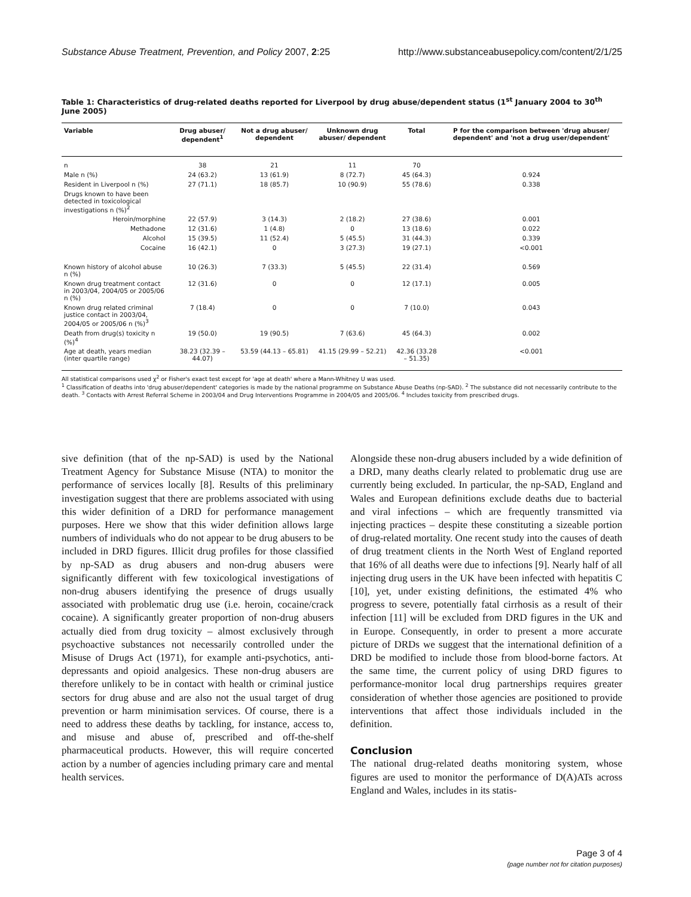Substance Abuse Treatment, Prevention, and Policy 2007, 2:25 http://www.substanceabusepolicy.com/content/2/1/25
Table 1: Characteristics of drug-related deaths reported for Liverpool by drug abuse/dependent status (1<sup>st</sup> January 2004 to 30<sup>th</sup> June 2005)
| Variable | Drug abuser/ dependent<sup>1</sup> | Not a drug abuser/ dependent | Unknown drug abuser/ dependent | Total | P for the comparison between 'drug abuser/ dependent' and 'not a drug user/dependent' |
| --- | --- | --- | --- | --- | --- |
| n | 38 | 21 | 11 | 70 | |
| Male n (%) | 24 (63.2) | 13 (61.9) | 8 (72.7) | 45 (64.3) | 0.924 |
| Resident in Liverpool n (%) | 27 (71.1) | 18 (85.7) | 10 (90.9) | 55 (78.6) | 0.338 |
| Drugs known to have been detected in toxicological investigations n (%)<sup>2</sup> | | | | | |
| Heroin/morphine | 22 (57.9) | 3 (14.3) | 2 (18.2) | 27 (38.6) | 0.001 |
| Methadone | 12 (31.6) | 1 (4.8) | 0 | 13 (18.6) | 0.022 |
| Alcohol | 15 (39.5) | 11 (52.4) | 5 (45.5) | 31 (44.3) | 0.339 |
| Cocaine | 16 (42.1) | 0 | 3 (27.3) | 19 (27.1) | <0.001 |
| Known history of alcohol abuse n (%) | 10 (26.3) | 7 (33.3) | 5 (45.5) | 22 (31.4) | 0.569 |
| Known drug treatment contact in 2003/04, 2004/05 or 2005/06 n (%) | 12 (31.6) | 0 | 0 | 12 (17.1) | 0.005 |
| Known drug related criminal justice contact in 2003/04, 2004/05 or 2005/06 n (%)<sup>3</sup> | 7 (18.4) | 0 | 0 | 7 (10.0) | 0.043 |
| Death from drug(s) toxicity n (%)<sup>4</sup> | 19 (50.0) | 19 (90.5) | 7 (63.6) | 45 (64.3) | 0.002 |
| Age at death, years median (inter quartile range) | 38.23 (32.39 – 44.07) | 53.59 (44.13 – 65.81) | 41.15 (29.99 – 52.21) | 42.36 (33.28 – 51.35) | <0.001 |
All statistical comparisons used χ<sup>2</sup> or Fisher's exact test except for 'age at death' where a Mann-Whitney U was used.
<sup>1</sup> Classification of deaths into 'drug abuser/dependent' categories is made by the national programme on Substance Abuse Deaths (np-SAD). <sup>2</sup> The substance did not necessarily contribute to the death. <sup>3</sup> Contacts with Arrest Referral Scheme in 2003/04 and Drug Interventions Programme in 2004/05 and 2005/06. <sup>4</sup> Includes toxicity from prescribed drugs.
sive definition (that of the np-SAD) is used by the National Treatment Agency for Substance Misuse (NTA) to monitor the performance of services locally [8]. Results of this preliminary investigation suggest that there are problems associated with using this wider definition of a DRD for performance management purposes. Here we show that this wider definition allows large numbers of individuals who do not appear to be drug abusers to be included in DRD figures. Illicit drug profiles for those classified by np-SAD as drug abusers and non-drug abusers were significantly different with few toxicological investigations of non-drug abusers identifying the presence of drugs usually associated with problematic drug use (i.e. heroin, cocaine/crack cocaine). A significantly greater proportion of non-drug abusers actually died from drug toxicity – almost exclusively through psychoactive substances not necessarily controlled under the Misuse of Drugs Act (1971), for example anti-psychotics, anti-depressants and opioid analgesics. These non-drug abusers are therefore unlikely to be in contact with health or criminal justice sectors for drug abuse and are also not the usual target of drug prevention or harm minimisation services. Of course, there is a need to address these deaths by tackling, for instance, access to, and misuse and abuse of, prescribed and off-the-shelf pharmaceutical products. However, this will require concerted action by a number of agencies including primary care and mental health services.
Alongside these non-drug abusers included by a wide definition of a DRD, many deaths clearly related to problematic drug use are currently being excluded. In particular, the np-SAD, England and Wales and European definitions exclude deaths due to bacterial and viral infections – which are frequently transmitted via injecting practices – despite these constituting a sizeable portion of drug-related mortality. One recent study into the causes of death of drug treatment clients in the North West of England reported that 16% of all deaths were due to infections [9]. Nearly half of all injecting drug users in the UK have been infected with hepatitis C [10], yet, under existing definitions, the estimated 4% who progress to severe, potentially fatal cirrhosis as a result of their infection [11] will be excluded from DRD figures in the UK and in Europe. Consequently, in order to present a more accurate picture of DRDs we suggest that the international definition of a DRD be modified to include those from blood-borne factors. At the same time, the current policy of using DRD figures to performance-monitor local drug partnerships requires greater consideration of whether those agencies are positioned to provide interventions that affect those individuals included in the definition.
Conclusion
The national drug-related deaths monitoring system, whose figures are used to monitor the performance of D(A)ATs across England and Wales, includes in its statis-
Page 3 of 4
(page number not for citation purposes)